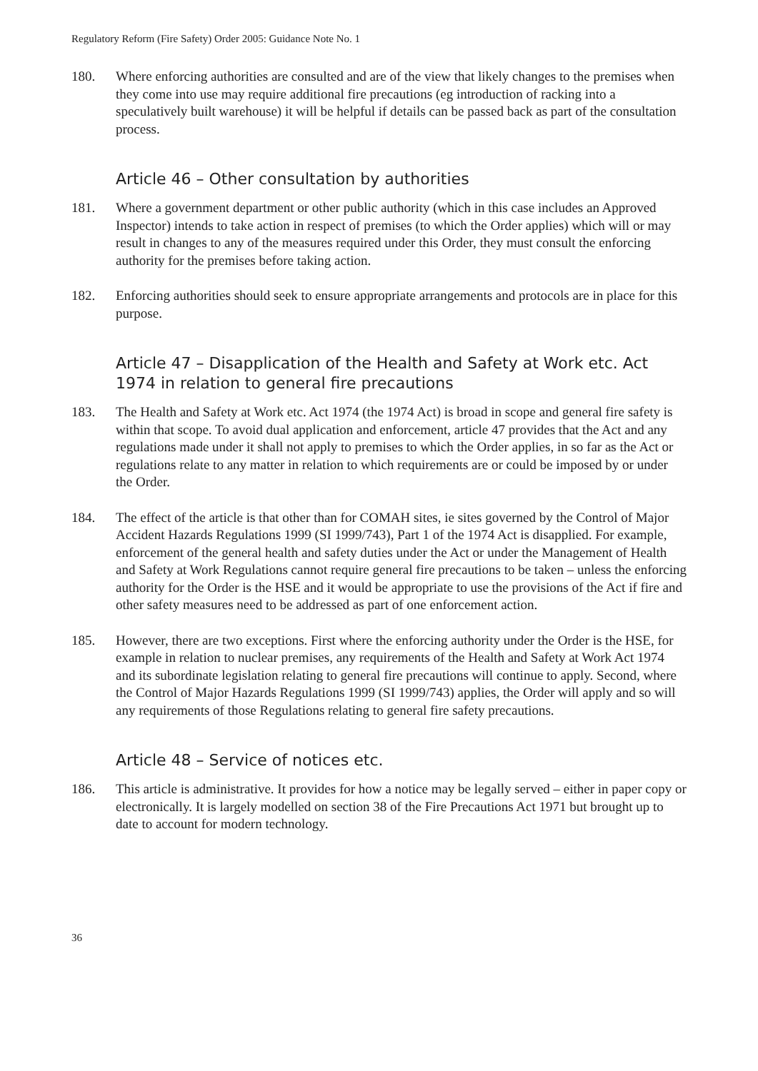Regulatory Reform (Fire Safety) Order 2005: Guidance Note No. 1
180. Where enforcing authorities are consulted and are of the view that likely changes to the premises when they come into use may require additional fire precautions (eg introduction of racking into a speculatively built warehouse) it will be helpful if details can be passed back as part of the consultation process.
Article 46 – Other consultation by authorities
181. Where a government department or other public authority (which in this case includes an Approved Inspector) intends to take action in respect of premises (to which the Order applies) which will or may result in changes to any of the measures required under this Order, they must consult the enforcing authority for the premises before taking action.
182. Enforcing authorities should seek to ensure appropriate arrangements and protocols are in place for this purpose.
Article 47 – Disapplication of the Health and Safety at Work etc. Act 1974 in relation to general fire precautions
183. The Health and Safety at Work etc. Act 1974 (the 1974 Act) is broad in scope and general fire safety is within that scope. To avoid dual application and enforcement, article 47 provides that the Act and any regulations made under it shall not apply to premises to which the Order applies, in so far as the Act or regulations relate to any matter in relation to which requirements are or could be imposed by or under the Order.
184. The effect of the article is that other than for COMAH sites, ie sites governed by the Control of Major Accident Hazards Regulations 1999 (SI 1999/743), Part 1 of the 1974 Act is disapplied. For example, enforcement of the general health and safety duties under the Act or under the Management of Health and Safety at Work Regulations cannot require general fire precautions to be taken – unless the enforcing authority for the Order is the HSE and it would be appropriate to use the provisions of the Act if fire and other safety measures need to be addressed as part of one enforcement action.
185. However, there are two exceptions. First where the enforcing authority under the Order is the HSE, for example in relation to nuclear premises, any requirements of the Health and Safety at Work Act 1974 and its subordinate legislation relating to general fire precautions will continue to apply. Second, where the Control of Major Hazards Regulations 1999 (SI 1999/743) applies, the Order will apply and so will any requirements of those Regulations relating to general fire safety precautions.
Article 48 – Service of notices etc.
186. This article is administrative. It provides for how a notice may be legally served – either in paper copy or electronically. It is largely modelled on section 38 of the Fire Precautions Act 1971 but brought up to date to account for modern technology.
36